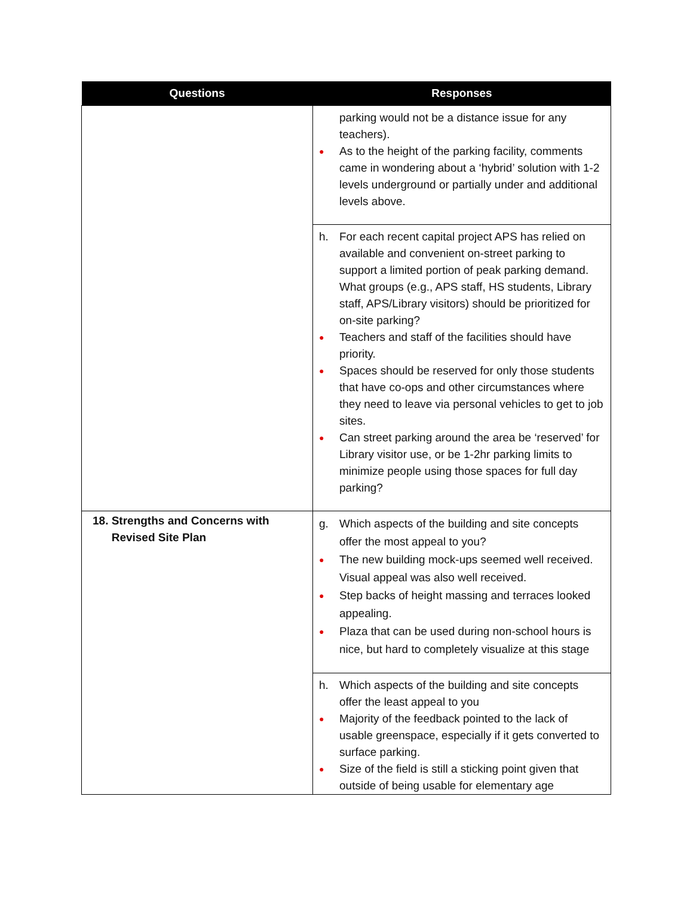| Questions | Responses |
| --- | --- |
| | parking would not be a distance issue for any teachers). ● As to the height of the parking facility, comments came in wondering about a ‘hybrid’ solution with 1-2 levels underground or partially under and additional levels above. |
| | h. For each recent capital project APS has relied on available and convenient on-street parking to support a limited portion of peak parking demand. What groups (e.g., APS staff, HS students, Library staff, APS/Library visitors) should be prioritized for on-site parking? ● Teachers and staff of the facilities should have priority. ● Spaces should be reserved for only those students that have co-ops and other circumstances where they need to leave via personal vehicles to get to job sites. ● Can street parking around the area be ‘reserved’ for Library visitor use, or be 1-2hr parking limits to minimize people using those spaces for full day parking? |
| 18. Strengths and Concerns with Revised Site Plan | g. Which aspects of the building and site concepts offer the most appeal to you? ● The new building mock-ups seemed well received. Visual appeal was also well received. ● Step backs of height massing and terraces looked appealing. ● Plaza that can be used during non-school hours is nice, but hard to completely visualize at this stage |
| | h. Which aspects of the building and site concepts offer the least appeal to you ● Majority of the feedback pointed to the lack of usable greenspace, especially if it gets converted to surface parking. ● Size of the field is still a sticking point given that outside of being usable for elementary age |